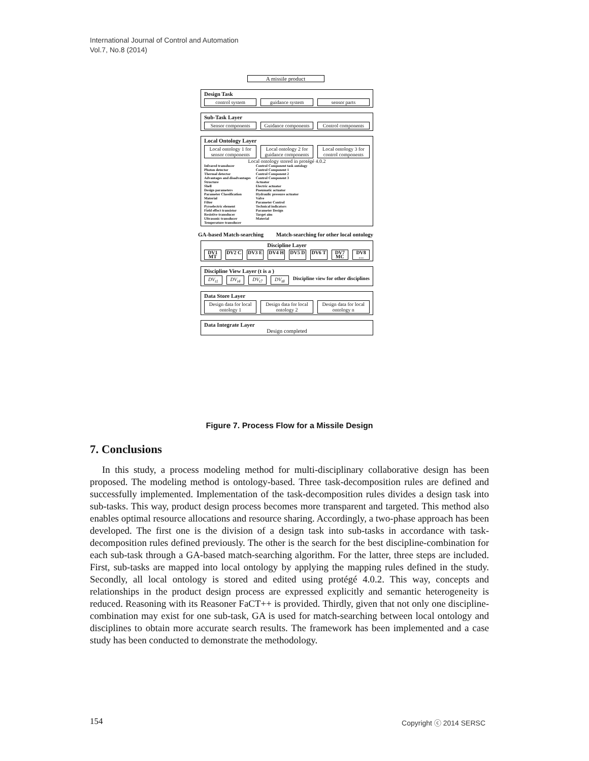International Journal of Control and Automation
Vol.7, No.8 (2014)
A missile product
Design Task
control system guidance system sensor parts
Sub-Task Layer
Sensor components Guidance components Control components
Local Ontology Layer
Local ontology 1 for sensor components Local ontology 2 for guidance components Local ontology 3 for control components
Local ontology stored in protégé 4.0.2
Infrared transducer
Photon detector
Thermal detector
Advantages and disadvantages
Structure
Shell
Design parameters
Parameter Classification
Material
Filter
Pyroelectric element
Field effect transistor
Resistive transducer
Ultrasonic transducer
Temperature transducer
Control Component task ontology
Control Component 1
Control Component 2
Control Component 3
Actuator
Electric actuator
Pneumatic actuator
Hydraulic pressure actuator
Valve
Parameter Control
Technical indicators
Parameter Design
Target aim
Material
GA-based Match-searching Match-searching for other local ontology
Discipline Layer
DV1 MT DV2 C DV3 E DV4 H DV5 D DV6 T DV7 MC DV8 …
Discipline View Layer (t is a )
DV<sub>t1</sub> DV<sub>t4</sub> DV<sub>t7</sub> DV<sub>t8</sub> Discipline view for other disciplines
Data Store Layer
Design data for local ontology 1 Design data for local ontology 2 Design data for local ontology n
Data Integrate Layer
Design completed
Figure 7. Process Flow for a Missile Design
7. Conclusions
In this study, a process modeling method for multi-disciplinary collaborative design has been proposed. The modeling method is ontology-based. Three task-decomposition rules are defined and successfully implemented. Implementation of the task-decomposition rules divides a design task into sub-tasks. This way, product design process becomes more transparent and targeted. This method also enables optimal resource allocations and resource sharing. Accordingly, a two-phase approach has been developed. The first one is the division of a design task into sub-tasks in accordance with task-decomposition rules defined previously. The other is the search for the best discipline-combination for each sub-task through a GA-based match-searching algorithm. For the latter, three steps are included. First, sub-tasks are mapped into local ontology by applying the mapping rules defined in the study. Secondly, all local ontology is stored and edited using protégé 4.0.2. This way, concepts and relationships in the product design process are expressed explicitly and semantic heterogeneity is reduced. Reasoning with its Reasoner FaCT++ is provided. Thirdly, given that not only one discipline-combination may exist for one sub-task, GA is used for match-searching between local ontology and disciplines to obtain more accurate search results. The framework has been implemented and a case study has been conducted to demonstrate the methodology.
154 Copyright ⓒ 2014 SERSC